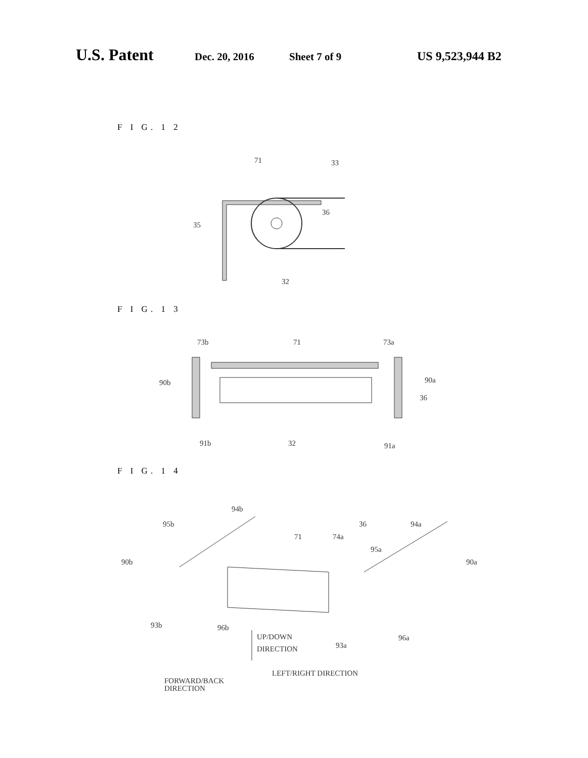U.S. Patent Dec. 20, 2016 Sheet 7 of 9 US 9,523,944 B2
F I G. 1 2
71
33
36
35
32
F I G. 1 3
73b
71
73a
90b
90a
36
91b
32
91a
F I G. 1 4
94b
95b
36
94a
71
74a
95a
90b
90a
93b
96b
96a
93a
UP/DOWN
DIRECTION
LEFT/RIGHT DIRECTION
FORWARD/BACK
DIRECTION